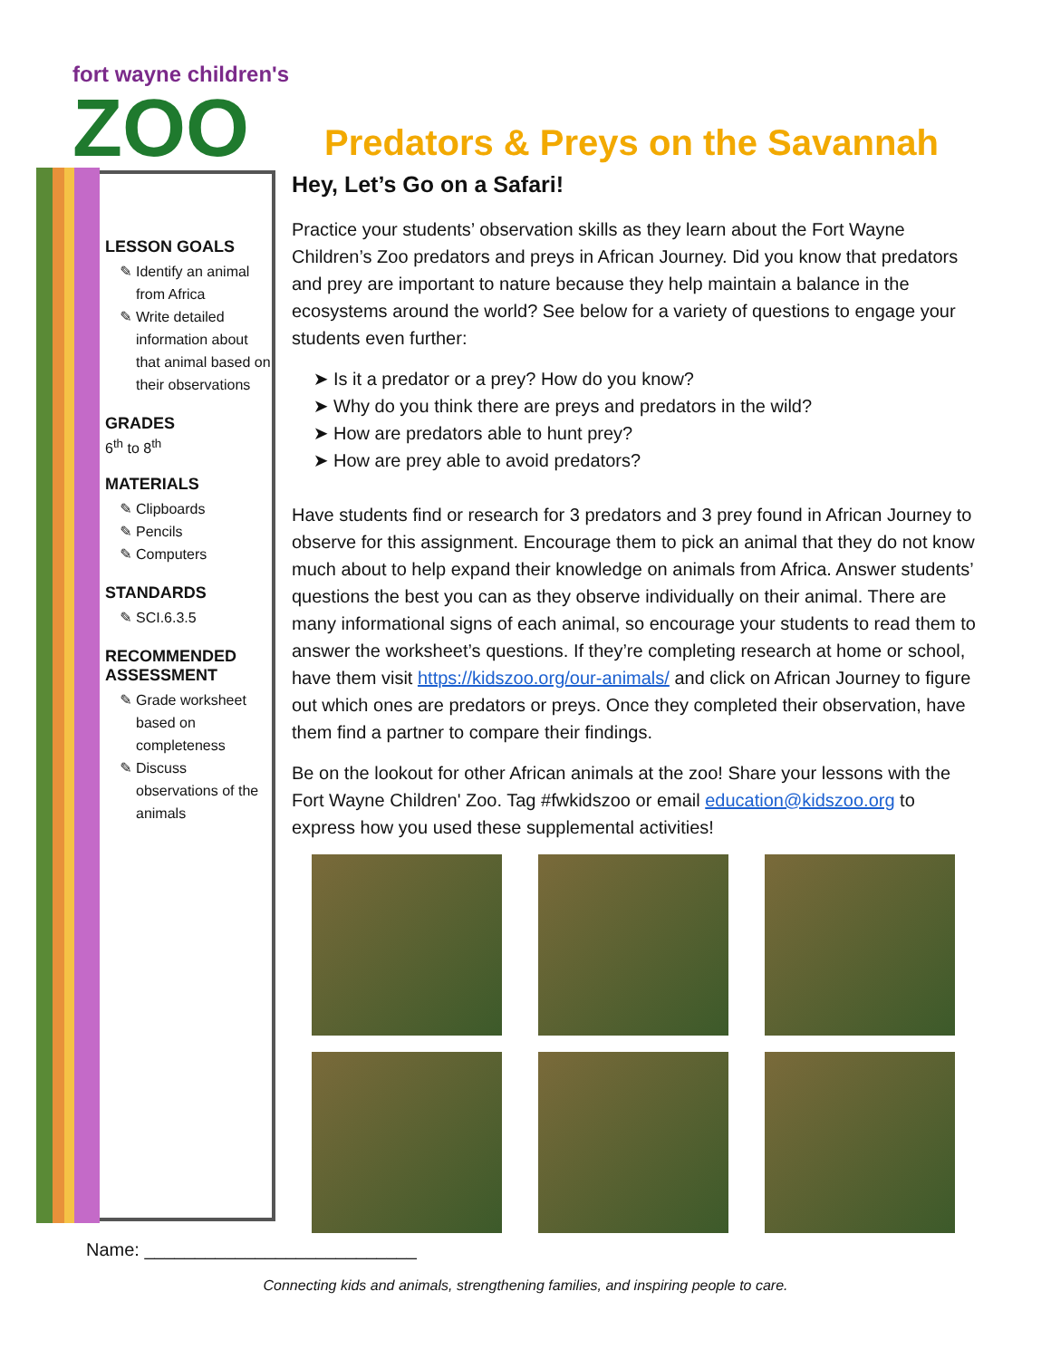fort wayne children's
ZOO
Predators & Preys on the Savannah
LESSON GOALS
Identify an animal from Africa
Write detailed information about that animal based on their observations
GRADES
6<sup>th</sup> to 8<sup>th</sup>
MATERIALS
Clipboards
Pencils
Computers
STANDARDS
SCI.6.3.5
RECOMMENDED ASSESSMENT
Grade worksheet based on completeness
Discuss observations of the animals
Hey, Let’s Go on a Safari!
Practice your students’ observation skills as they learn about the Fort Wayne Children’s Zoo predators and preys in African Journey. Did you know that predators and prey are important to nature because they help maintain a balance in the ecosystems around the world? See below for a variety of questions to engage your students even further:
Is it a predator or a prey? How do you know?
Why do you think there are preys and predators in the wild?
How are predators able to hunt prey?
How are prey able to avoid predators?
Have students find or research for 3 predators and 3 prey found in African Journey to observe for this assignment. Encourage them to pick an animal that they do not know much about to help expand their knowledge on animals from Africa. Answer students’ questions the best you can as they observe individually on their animal. There are many informational signs of each animal, so encourage your students to read them to answer the worksheet’s questions. If they’re completing research at home or school, have them visit https://kidszoo.org/our-animals/ and click on African Journey to figure out which ones are predators or preys. Once they completed their observation, have them find a partner to compare their findings.
Be on the lookout for other African animals at the zoo! Share your lessons with the Fort Wayne Children' Zoo. Tag #fwkidszoo or email education@kidszoo.org to express how you used these supplemental activities!
Name: ___________________________
Connecting kids and animals, strengthening families, and inspiring people to care.